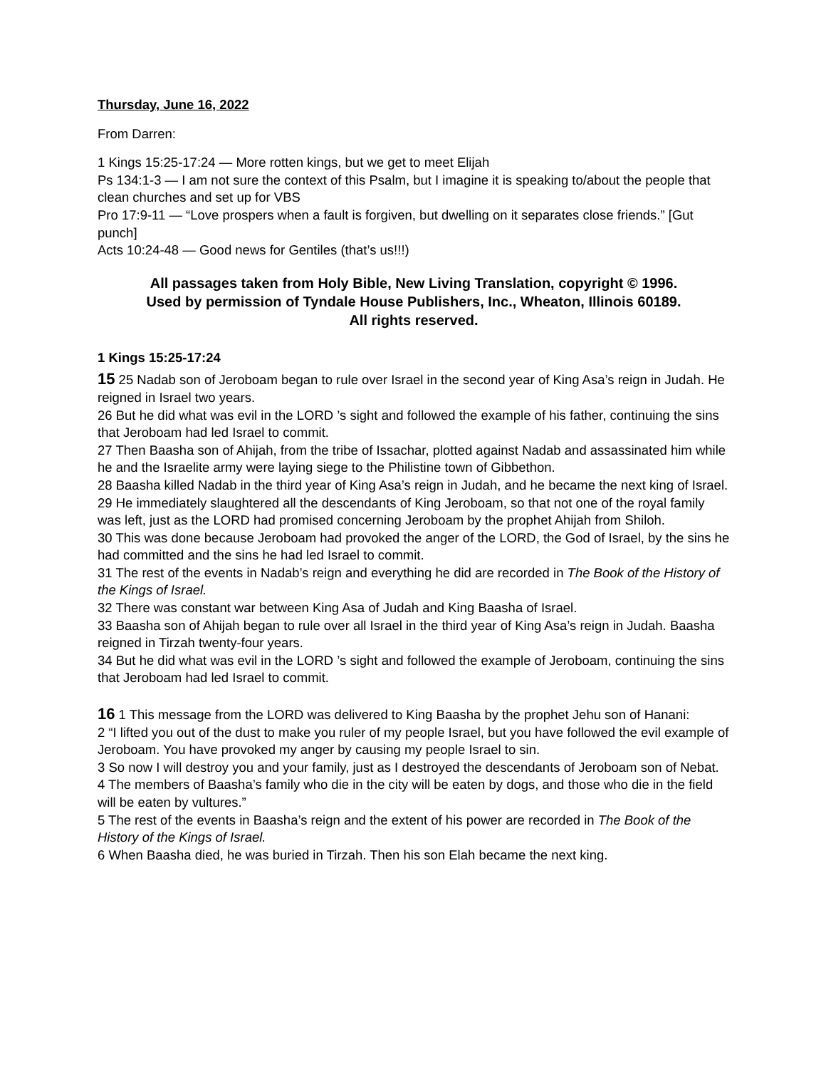Thursday, June 16, 2022
From Darren:
1 Kings 15:25-17:24 — More rotten kings, but we get to meet Elijah
Ps 134:1-3 — I am not sure the context of this Psalm, but I imagine it is speaking to/about the people that clean churches and set up for VBS
Pro 17:9-11 — “Love prospers when a fault is forgiven, but dwelling on it separates close friends.” [Gut punch]
Acts 10:24-48 — Good news for Gentiles (that’s us!!!)
All passages taken from Holy Bible, New Living Translation, copyright © 1996.
Used by permission of Tyndale House Publishers, Inc., Wheaton, Illinois 60189.
All rights reserved.
1 Kings 15:25-17:24
15 25 Nadab son of Jeroboam began to rule over Israel in the second year of King Asa’s reign in Judah. He reigned in Israel two years.
26 But he did what was evil in the LORD ’s sight and followed the example of his father, continuing the sins that Jeroboam had led Israel to commit.
27 Then Baasha son of Ahijah, from the tribe of Issachar, plotted against Nadab and assassinated him while he and the Israelite army were laying siege to the Philistine town of Gibbethon.
28 Baasha killed Nadab in the third year of King Asa’s reign in Judah, and he became the next king of Israel.
29 He immediately slaughtered all the descendants of King Jeroboam, so that not one of the royal family was left, just as the LORD had promised concerning Jeroboam by the prophet Ahijah from Shiloh.
30 This was done because Jeroboam had provoked the anger of the LORD, the God of Israel, by the sins he had committed and the sins he had led Israel to commit.
31 The rest of the events in Nadab’s reign and everything he did are recorded in The Book of the History of the Kings of Israel.
32 There was constant war between King Asa of Judah and King Baasha of Israel.
33 Baasha son of Ahijah began to rule over all Israel in the third year of King Asa’s reign in Judah. Baasha reigned in Tirzah twenty-four years.
34 But he did what was evil in the LORD ’s sight and followed the example of Jeroboam, continuing the sins that Jeroboam had led Israel to commit.
16 1 This message from the LORD was delivered to King Baasha by the prophet Jehu son of Hanani:
2 “I lifted you out of the dust to make you ruler of my people Israel, but you have followed the evil example of Jeroboam. You have provoked my anger by causing my people Israel to sin.
3 So now I will destroy you and your family, just as I destroyed the descendants of Jeroboam son of Nebat.
4 The members of Baasha’s family who die in the city will be eaten by dogs, and those who die in the field will be eaten by vultures.”
5 The rest of the events in Baasha’s reign and the extent of his power are recorded in The Book of the History of the Kings of Israel.
6 When Baasha died, he was buried in Tirzah. Then his son Elah became the next king.